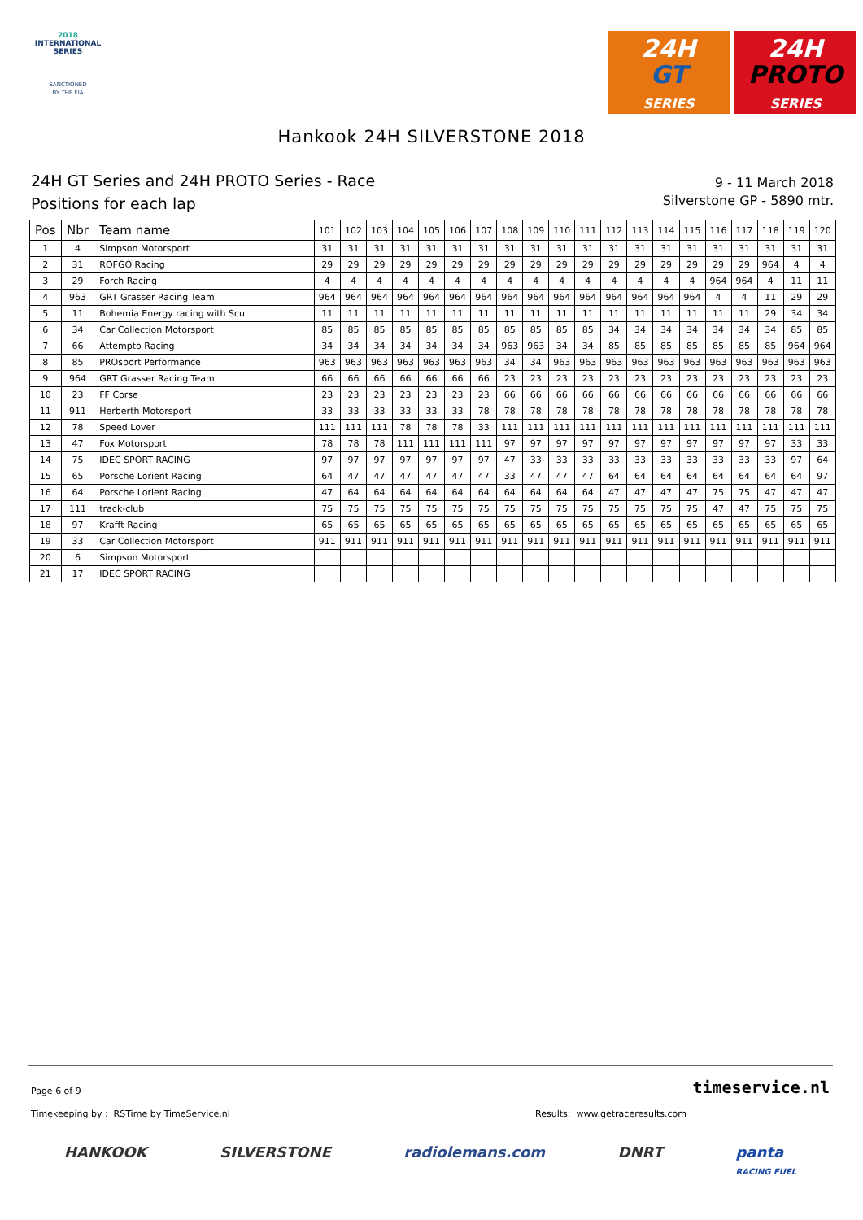2018
INTERNATIONAL
SERIES
SANCTIONED
BY THE FIA
24H
GT
SERIES
24H
PROTO
SERIES
Hankook 24H SILVERSTONE 2018
24H GT Series and 24H PROTO Series - Race
Positions for each lap
9 - 11 March 2018
Silverstone GP - 5890 mtr.
| Pos | Nbr | Team name | 101 | 102 | 103 | 104 | 105 | 106 | 107 | 108 | 109 | 110 | 111 | 112 | 113 | 114 | 115 | 116 | 117 | 118 | 119 | 120 |
| --- | --- | --- | --- | --- | --- | --- | --- | --- | --- | --- | --- | --- | --- | --- | --- | --- | --- | --- | --- | --- | --- | --- |
| 1 | 4 | Simpson Motorsport | 31 | 31 | 31 | 31 | 31 | 31 | 31 | 31 | 31 | 31 | 31 | 31 | 31 | 31 | 31 | 31 | 31 | 31 | 31 | 31 |
| 2 | 31 | ROFGO Racing | 29 | 29 | 29 | 29 | 29 | 29 | 29 | 29 | 29 | 29 | 29 | 29 | 29 | 29 | 29 | 29 | 29 | 964 | 4 | 4 |
| 3 | 29 | Forch Racing | 4 | 4 | 4 | 4 | 4 | 4 | 4 | 4 | 4 | 4 | 4 | 4 | 4 | 4 | 4 | 964 | 964 | 4 | 11 | 11 |
| 4 | 963 | GRT Grasser Racing Team | 964 | 964 | 964 | 964 | 964 | 964 | 964 | 964 | 964 | 964 | 964 | 964 | 964 | 964 | 964 | 4 | 4 | 11 | 29 | 29 |
| 5 | 11 | Bohemia Energy racing with Scu | 11 | 11 | 11 | 11 | 11 | 11 | 11 | 11 | 11 | 11 | 11 | 11 | 11 | 11 | 11 | 11 | 11 | 29 | 34 | 34 |
| 6 | 34 | Car Collection Motorsport | 85 | 85 | 85 | 85 | 85 | 85 | 85 | 85 | 85 | 85 | 85 | 34 | 34 | 34 | 34 | 34 | 34 | 34 | 85 | 85 |
| 7 | 66 | Attempto Racing | 34 | 34 | 34 | 34 | 34 | 34 | 34 | 963 | 963 | 34 | 34 | 85 | 85 | 85 | 85 | 85 | 85 | 85 | 964 | 964 |
| 8 | 85 | PROsport Performance | 963 | 963 | 963 | 963 | 963 | 963 | 963 | 34 | 34 | 963 | 963 | 963 | 963 | 963 | 963 | 963 | 963 | 963 | 963 | 963 |
| 9 | 964 | GRT Grasser Racing Team | 66 | 66 | 66 | 66 | 66 | 66 | 66 | 23 | 23 | 23 | 23 | 23 | 23 | 23 | 23 | 23 | 23 | 23 | 23 | 23 |
| 10 | 23 | FF Corse | 23 | 23 | 23 | 23 | 23 | 23 | 23 | 66 | 66 | 66 | 66 | 66 | 66 | 66 | 66 | 66 | 66 | 66 | 66 | 66 |
| 11 | 911 | Herberth Motorsport | 33 | 33 | 33 | 33 | 33 | 33 | 78 | 78 | 78 | 78 | 78 | 78 | 78 | 78 | 78 | 78 | 78 | 78 | 78 | 78 |
| 12 | 78 | Speed Lover | 111 | 111 | 111 | 78 | 78 | 78 | 33 | 111 | 111 | 111 | 111 | 111 | 111 | 111 | 111 | 111 | 111 | 111 | 111 | 111 |
| 13 | 47 | Fox Motorsport | 78 | 78 | 78 | 111 | 111 | 111 | 111 | 97 | 97 | 97 | 97 | 97 | 97 | 97 | 97 | 97 | 97 | 97 | 33 | 33 |
| 14 | 75 | IDEC SPORT RACING | 97 | 97 | 97 | 97 | 97 | 97 | 97 | 47 | 33 | 33 | 33 | 33 | 33 | 33 | 33 | 33 | 33 | 33 | 97 | 64 |
| 15 | 65 | Porsche Lorient Racing | 64 | 47 | 47 | 47 | 47 | 47 | 47 | 33 | 47 | 47 | 47 | 64 | 64 | 64 | 64 | 64 | 64 | 64 | 64 | 97 |
| 16 | 64 | Porsche Lorient Racing | 47 | 64 | 64 | 64 | 64 | 64 | 64 | 64 | 64 | 64 | 64 | 47 | 47 | 47 | 47 | 75 | 75 | 47 | 47 | 47 |
| 17 | 111 | track-club | 75 | 75 | 75 | 75 | 75 | 75 | 75 | 75 | 75 | 75 | 75 | 75 | 75 | 75 | 75 | 47 | 47 | 75 | 75 | 75 |
| 18 | 97 | Krafft Racing | 65 | 65 | 65 | 65 | 65 | 65 | 65 | 65 | 65 | 65 | 65 | 65 | 65 | 65 | 65 | 65 | 65 | 65 | 65 | 65 |
| 19 | 33 | Car Collection Motorsport | 911 | 911 | 911 | 911 | 911 | 911 | 911 | 911 | 911 | 911 | 911 | 911 | 911 | 911 | 911 | 911 | 911 | 911 | 911 | 911 |
| 20 | 6 | Simpson Motorsport | | | | | | | | | | | | | | | | | | | | |
| 21 | 17 | IDEC SPORT RACING | | | | | | | | | | | | | | | | | | | | |
Page 6 of 9 timeservice.nl
Timekeeping by : RSTime by TimeService.nl Results: www.getraceresults.com
HANKOOK SILVERSTONE radiolemans.com DNRT panta
RACING FUEL